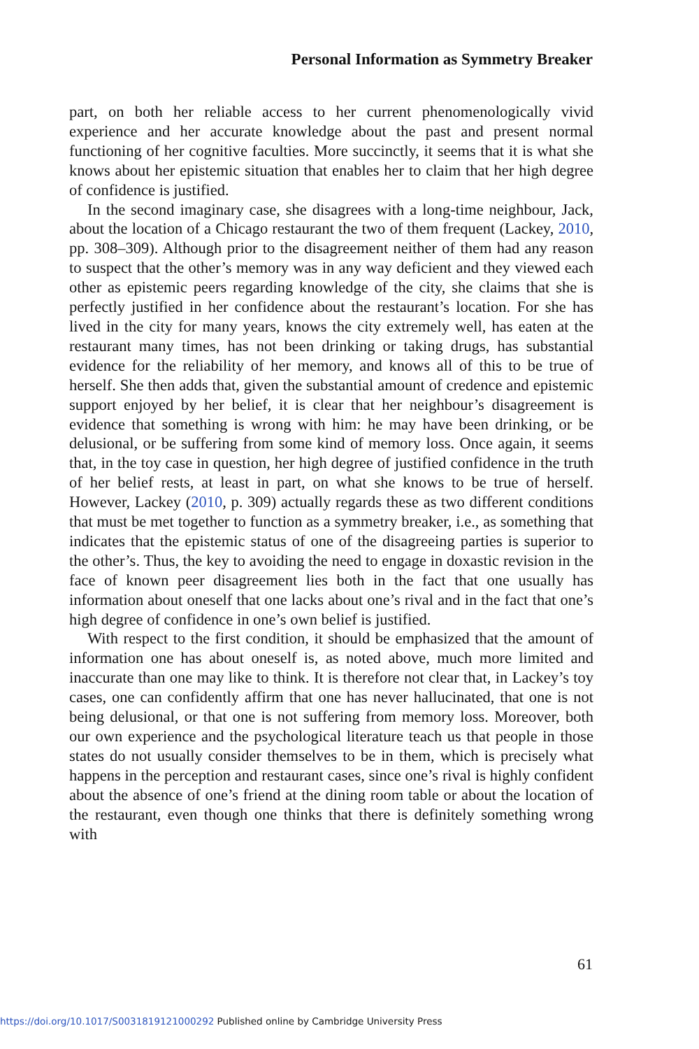Personal Information as Symmetry Breaker
part, on both her reliable access to her current phenomenologically vivid experience and her accurate knowledge about the past and present normal functioning of her cognitive faculties. More succinctly, it seems that it is what she knows about her epistemic situation that enables her to claim that her high degree of confidence is justified.
In the second imaginary case, she disagrees with a long-time neighbour, Jack, about the location of a Chicago restaurant the two of them frequent (Lackey, 2010, pp. 308–309). Although prior to the disagreement neither of them had any reason to suspect that the other’s memory was in any way deficient and they viewed each other as epistemic peers regarding knowledge of the city, she claims that she is perfectly justified in her confidence about the restaurant’s location. For she has lived in the city for many years, knows the city extremely well, has eaten at the restaurant many times, has not been drinking or taking drugs, has substantial evidence for the reliability of her memory, and knows all of this to be true of herself. She then adds that, given the substantial amount of credence and epistemic support enjoyed by her belief, it is clear that her neighbour’s disagreement is evidence that something is wrong with him: he may have been drinking, or be delusional, or be suffering from some kind of memory loss. Once again, it seems that, in the toy case in question, her high degree of justified confidence in the truth of her belief rests, at least in part, on what she knows to be true of herself. However, Lackey (2010, p. 309) actually regards these as two different conditions that must be met together to function as a symmetry breaker, i.e., as something that indicates that the epistemic status of one of the disagreeing parties is superior to the other’s. Thus, the key to avoiding the need to engage in doxastic revision in the face of known peer disagreement lies both in the fact that one usually has information about oneself that one lacks about one’s rival and in the fact that one’s high degree of confidence in one’s own belief is justified.
With respect to the first condition, it should be emphasized that the amount of information one has about oneself is, as noted above, much more limited and inaccurate than one may like to think. It is therefore not clear that, in Lackey’s toy cases, one can confidently affirm that one has never hallucinated, that one is not being delusional, or that one is not suffering from memory loss. Moreover, both our own experience and the psychological literature teach us that people in those states do not usually consider themselves to be in them, which is precisely what happens in the perception and restaurant cases, since one’s rival is highly confident about the absence of one’s friend at the dining room table or about the location of the restaurant, even though one thinks that there is definitely something wrong with
61
https://doi.org/10.1017/S0031819121000292 Published online by Cambridge University Press